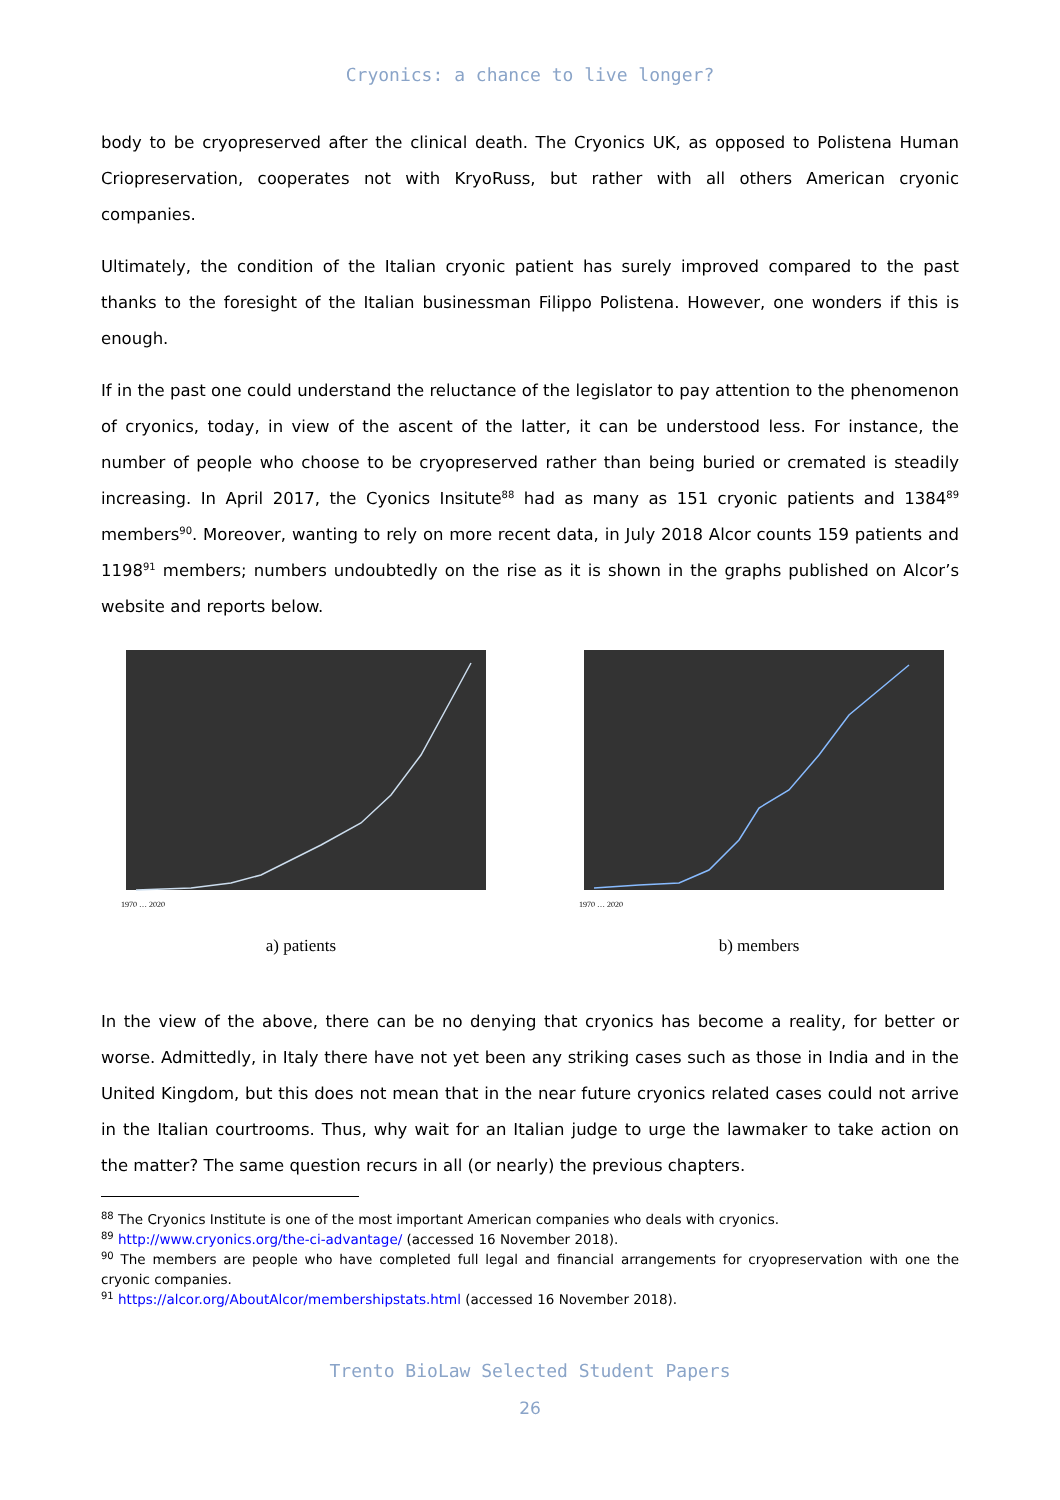Cryonics: a chance to live longer?
body to be cryopreserved after the clinical death. The Cryonics UK, as opposed to Polistena Human Criopreservation, cooperates not with KryoRuss, but rather with all others American cryonic companies.
Ultimately, the condition of the Italian cryonic patient has surely improved compared to the past thanks to the foresight of the Italian businessman Filippo Polistena. However, one wonders if this is enough.
If in the past one could understand the reluctance of the legislator to pay attention to the phenomenon of cryonics, today, in view of the ascent of the latter, it can be understood less. For instance, the number of people who choose to be cryopreserved rather than being buried or cremated is steadily increasing. In April 2017, the Cyonics Insitute<sup>88</sup> had as many as 151 cryonic patients and 1384<sup>89</sup> members<sup>90</sup>. Moreover, wanting to rely on more recent data, in July 2018 Alcor counts 159 patients and 1198<sup>91</sup> members; numbers undoubtedly on the rise as it is shown in the graphs published on Alcor’s website and reports below.
1970 … 2020
a) patients
1970 … 2020
b) members
In the view of the above, there can be no denying that cryonics has become a reality, for better or worse. Admittedly, in Italy there have not yet been any striking cases such as those in India and in the United Kingdom, but this does not mean that in the near future cryonics related cases could not arrive in the Italian courtrooms. Thus, why wait for an Italian judge to urge the lawmaker to take action on the matter? The same question recurs in all (or nearly) the previous chapters.
<sup>88</sup> The Cryonics Institute is one of the most important American companies who deals with cryonics.
<sup>89</sup> http://www.cryonics.org/the-ci-advantage/ (accessed 16 November 2018).
<sup>90</sup> The members are people who have completed full legal and financial arrangements for cryopreservation with one the cryonic companies.
<sup>91</sup> https://alcor.org/AboutAlcor/membershipstats.html (accessed 16 November 2018).
Trento BioLaw Selected Student Papers
26